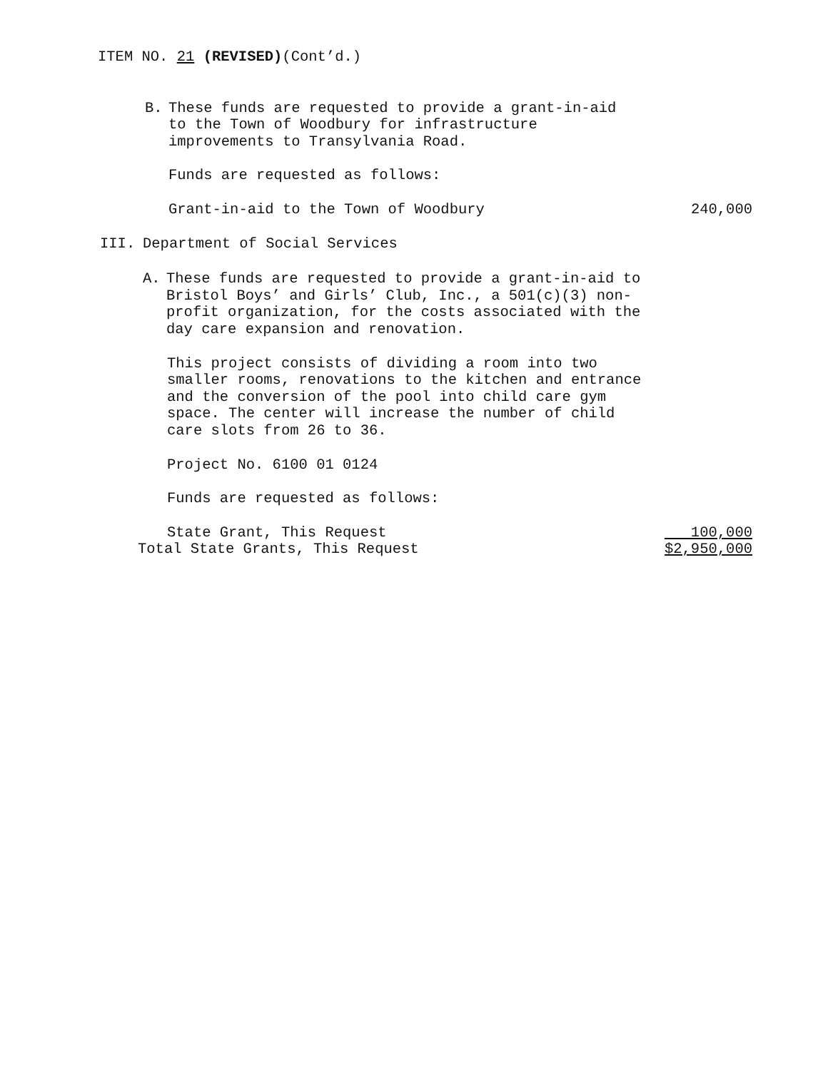ITEM NO. 21 (REVISED)(Cont’d.)
B. These funds are requested to provide a grant-in-aid
to the Town of Woodbury for infrastructure
improvements to Transylvania Road.
Funds are requested as follows:
Grant-in-aid to the Town of Woodbury 240,000
III. Department of Social Services
A. These funds are requested to provide a grant-in-aid to
Bristol Boys’ and Girls’ Club, Inc., a 501(c)(3) non-
profit organization, for the costs associated with the
day care expansion and renovation.
This project consists of dividing a room into two
smaller rooms, renovations to the kitchen and entrance
and the conversion of the pool into child care gym
space. The center will increase the number of child
care slots from 26 to 36.
Project No. 6100 01 0124
Funds are requested as follows:
State Grant, This Request 100,000
Total State Grants, This Request $2,950,000